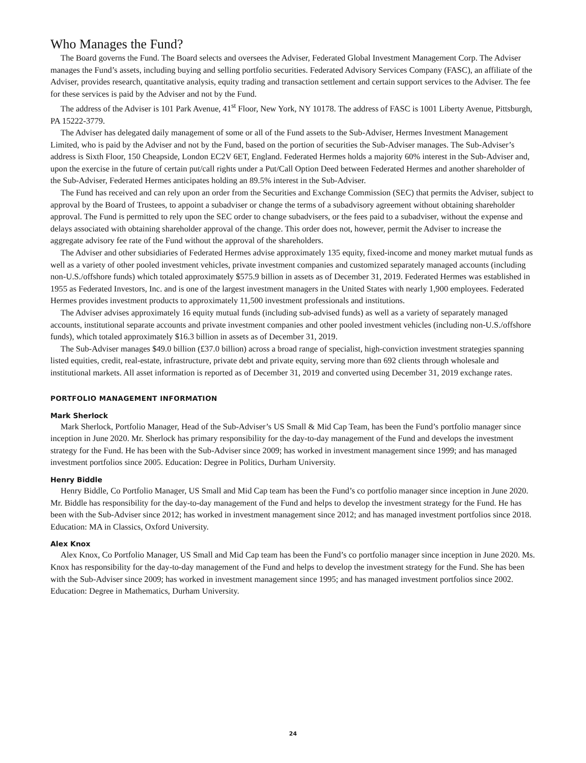Who Manages the Fund?
The Board governs the Fund. The Board selects and oversees the Adviser, Federated Global Investment Management Corp. The Adviser manages the Fund’s assets, including buying and selling portfolio securities. Federated Advisory Services Company (FASC), an affiliate of the Adviser, provides research, quantitative analysis, equity trading and transaction settlement and certain support services to the Adviser. The fee for these services is paid by the Adviser and not by the Fund.
The address of the Adviser is 101 Park Avenue, 41<sup>st</sup> Floor, New York, NY 10178. The address of FASC is 1001 Liberty Avenue, Pittsburgh, PA 15222-3779.
The Adviser has delegated daily management of some or all of the Fund assets to the Sub-Adviser, Hermes Investment Management Limited, who is paid by the Adviser and not by the Fund, based on the portion of securities the Sub-Adviser manages. The Sub-Adviser’s address is Sixth Floor, 150 Cheapside, London EC2V 6ET, England. Federated Hermes holds a majority 60% interest in the Sub-Adviser and, upon the exercise in the future of certain put/call rights under a Put/Call Option Deed between Federated Hermes and another shareholder of the Sub-Adviser, Federated Hermes anticipates holding an 89.5% interest in the Sub-Adviser.
The Fund has received and can rely upon an order from the Securities and Exchange Commission (SEC) that permits the Adviser, subject to approval by the Board of Trustees, to appoint a subadviser or change the terms of a subadvisory agreement without obtaining shareholder approval. The Fund is permitted to rely upon the SEC order to change subadvisers, or the fees paid to a subadviser, without the expense and delays associated with obtaining shareholder approval of the change. This order does not, however, permit the Adviser to increase the aggregate advisory fee rate of the Fund without the approval of the shareholders.
The Adviser and other subsidiaries of Federated Hermes advise approximately 135 equity, fixed-income and money market mutual funds as well as a variety of other pooled investment vehicles, private investment companies and customized separately managed accounts (including non-U.S./offshore funds) which totaled approximately $575.9 billion in assets as of December 31, 2019. Federated Hermes was established in 1955 as Federated Investors, Inc. and is one of the largest investment managers in the United States with nearly 1,900 employees. Federated Hermes provides investment products to approximately 11,500 investment professionals and institutions.
The Adviser advises approximately 16 equity mutual funds (including sub-advised funds) as well as a variety of separately managed accounts, institutional separate accounts and private investment companies and other pooled investment vehicles (including non-U.S./offshore funds), which totaled approximately $16.3 billion in assets as of December 31, 2019.
The Sub-Adviser manages $49.0 billion (£37.0 billion) across a broad range of specialist, high-conviction investment strategies spanning listed equities, credit, real-estate, infrastructure, private debt and private equity, serving more than 692 clients through wholesale and institutional markets. All asset information is reported as of December 31, 2019 and converted using December 31, 2019 exchange rates.
PORTFOLIO MANAGEMENT INFORMATION
Mark Sherlock
Mark Sherlock, Portfolio Manager, Head of the Sub-Adviser’s US Small & Mid Cap Team, has been the Fund’s portfolio manager since inception in June 2020. Mr. Sherlock has primary responsibility for the day-to-day management of the Fund and develops the investment strategy for the Fund. He has been with the Sub-Adviser since 2009; has worked in investment management since 1999; and has managed investment portfolios since 2005. Education: Degree in Politics, Durham University.
Henry Biddle
Henry Biddle, Co Portfolio Manager, US Small and Mid Cap team has been the Fund’s co portfolio manager since inception in June 2020. Mr. Biddle has responsibility for the day-to-day management of the Fund and helps to develop the investment strategy for the Fund. He has been with the Sub-Adviser since 2012; has worked in investment management since 2012; and has managed investment portfolios since 2018. Education: MA in Classics, Oxford University.
Alex Knox
Alex Knox, Co Portfolio Manager, US Small and Mid Cap team has been the Fund’s co portfolio manager since inception in June 2020. Ms. Knox has responsibility for the day-to-day management of the Fund and helps to develop the investment strategy for the Fund. She has been with the Sub-Adviser since 2009; has worked in investment management since 1995; and has managed investment portfolios since 2002. Education: Degree in Mathematics, Durham University.
24